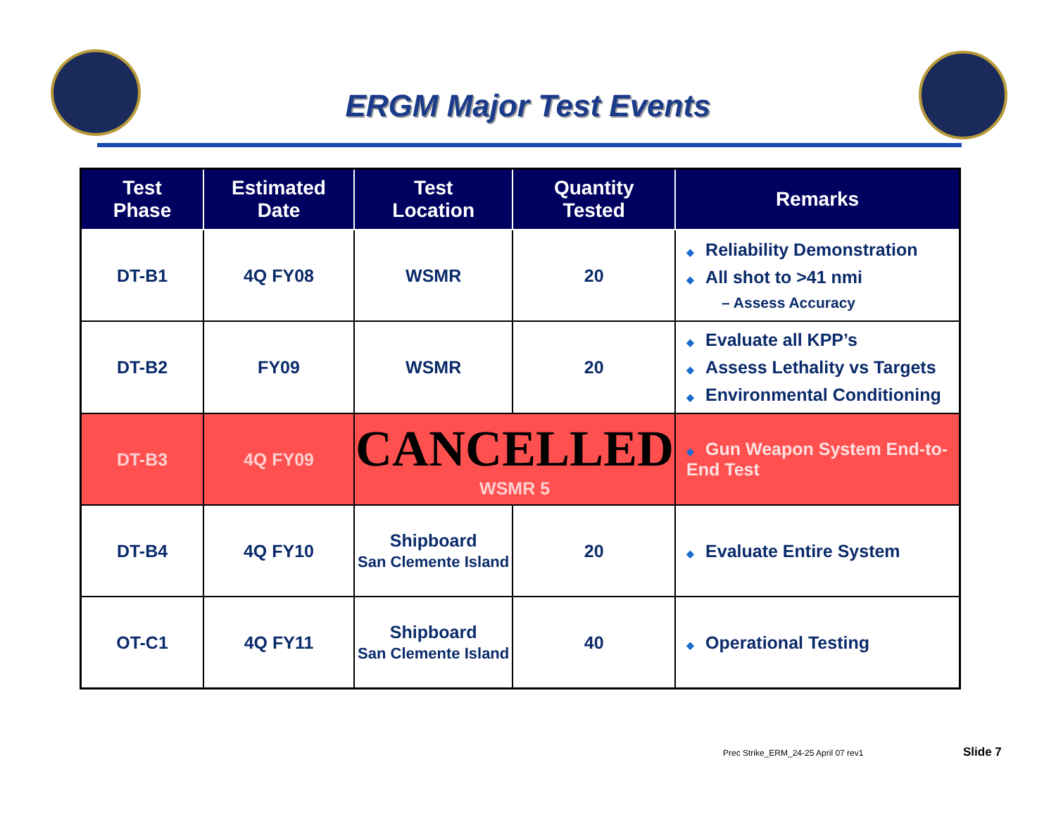ERGM Major Test Events
| Test Phase | Estimated Date | Test Location | Quantity Tested | Remarks |
| --- | --- | --- | --- | --- |
| DT-B1 | 4Q FY08 | WSMR | 20 | ◆ Reliability Demonstration ◆ All shot to >41 nmi – Assess Accuracy |
| DT-B2 | FY09 | WSMR | 20 | ◆ Evaluate all KPP’s ◆ Assess Lethality vs Targets ◆ Environmental Conditioning |
| DT-B3 | 4Q FY09 | CANCELLED WSMR 5 | | ◆ Gun Weapon System End-to-End Test |
| DT-B4 | 4Q FY10 | Shipboard San Clemente Island | 20 | ◆ Evaluate Entire System |
| OT-C1 | 4Q FY11 | Shipboard San Clemente Island | 40 | ◆ Operational Testing |
Prec Strike_ERM_24-25 April 07 rev1
Slide 7